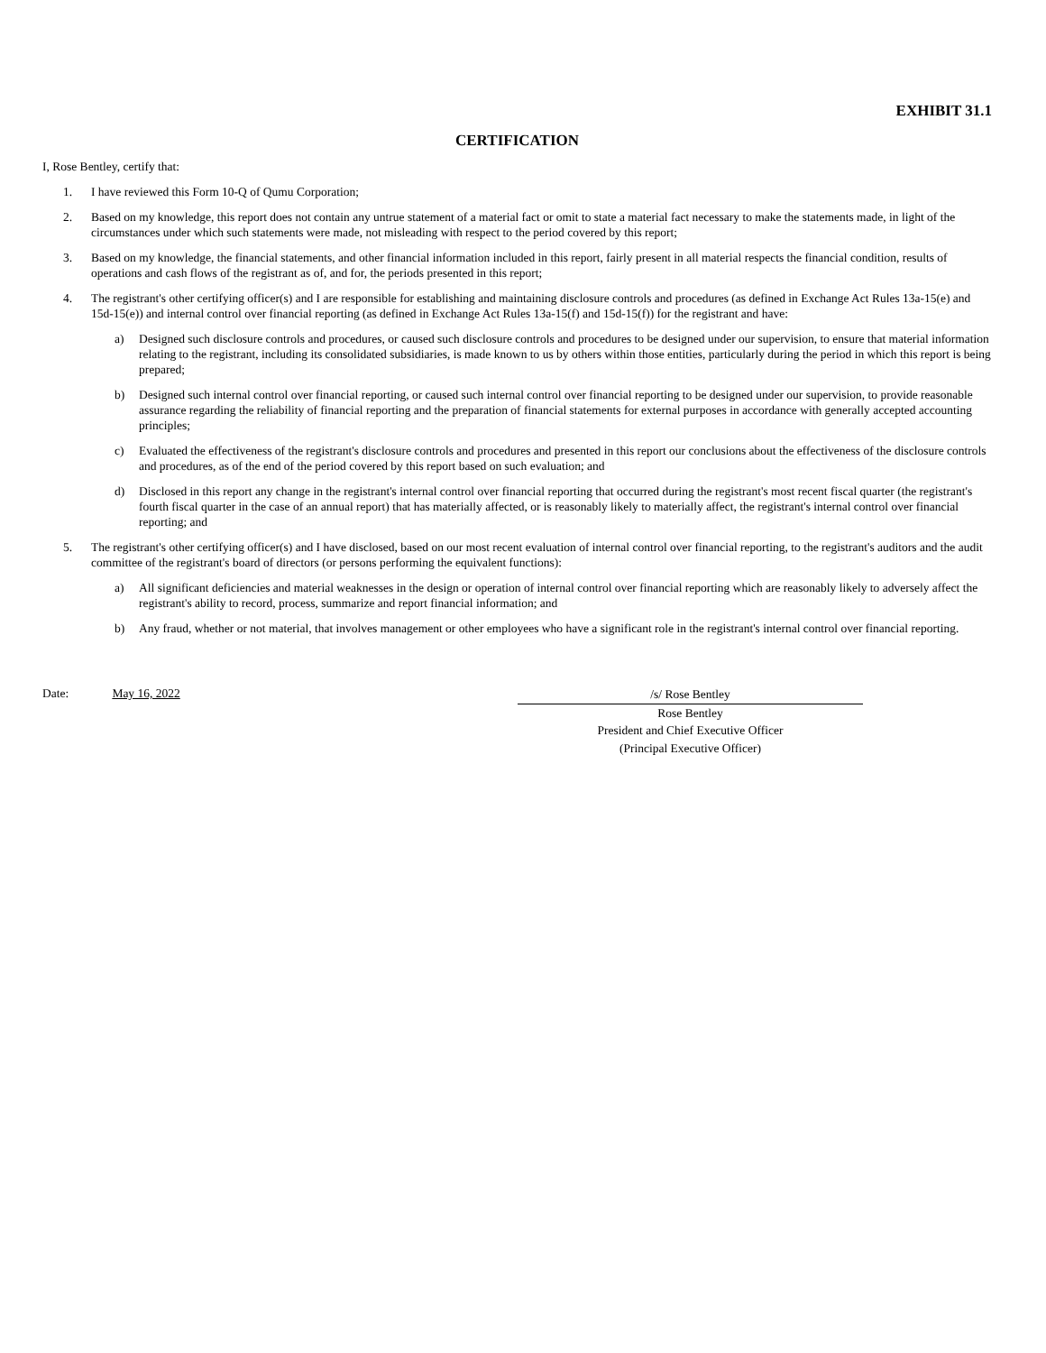EXHIBIT 31.1
CERTIFICATION
I, Rose Bentley, certify that:
1. I have reviewed this Form 10-Q of Qumu Corporation;
2. Based on my knowledge, this report does not contain any untrue statement of a material fact or omit to state a material fact necessary to make the statements made, in light of the circumstances under which such statements were made, not misleading with respect to the period covered by this report;
3. Based on my knowledge, the financial statements, and other financial information included in this report, fairly present in all material respects the financial condition, results of operations and cash flows of the registrant as of, and for, the periods presented in this report;
4. The registrant's other certifying officer(s) and I are responsible for establishing and maintaining disclosure controls and procedures (as defined in Exchange Act Rules 13a-15(e) and 15d-15(e)) and internal control over financial reporting (as defined in Exchange Act Rules 13a-15(f) and 15d-15(f)) for the registrant and have:
a) Designed such disclosure controls and procedures, or caused such disclosure controls and procedures to be designed under our supervision, to ensure that material information relating to the registrant, including its consolidated subsidiaries, is made known to us by others within those entities, particularly during the period in which this report is being prepared;
b) Designed such internal control over financial reporting, or caused such internal control over financial reporting to be designed under our supervision, to provide reasonable assurance regarding the reliability of financial reporting and the preparation of financial statements for external purposes in accordance with generally accepted accounting principles;
c) Evaluated the effectiveness of the registrant's disclosure controls and procedures and presented in this report our conclusions about the effectiveness of the disclosure controls and procedures, as of the end of the period covered by this report based on such evaluation; and
d) Disclosed in this report any change in the registrant's internal control over financial reporting that occurred during the registrant's most recent fiscal quarter (the registrant's fourth fiscal quarter in the case of an annual report) that has materially affected, or is reasonably likely to materially affect, the registrant's internal control over financial reporting; and
5. The registrant's other certifying officer(s) and I have disclosed, based on our most recent evaluation of internal control over financial reporting, to the registrant's auditors and the audit committee of the registrant's board of directors (or persons performing the equivalent functions):
a) All significant deficiencies and material weaknesses in the design or operation of internal control over financial reporting which are reasonably likely to adversely affect the registrant's ability to record, process, summarize and report financial information; and
b) Any fraud, whether or not material, that involves management or other employees who have a significant role in the registrant's internal control over financial reporting.
Date: May 16, 2022
/s/ Rose Bentley
Rose Bentley
President and Chief Executive Officer
(Principal Executive Officer)